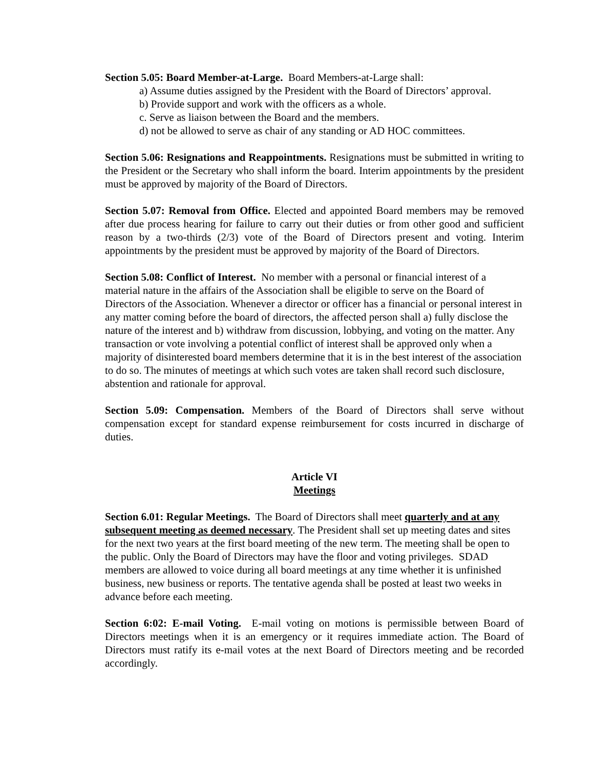Section 5.05: Board Member-at-Large. Board Members-at-Large shall:
a) Assume duties assigned by the President with the Board of Directors’ approval.
b) Provide support and work with the officers as a whole.
c. Serve as liaison between the Board and the members.
d) not be allowed to serve as chair of any standing or AD HOC committees.
Section 5.06: Resignations and Reappointments. Resignations must be submitted in writing to the President or the Secretary who shall inform the board. Interim appointments by the president must be approved by majority of the Board of Directors.
Section 5.07: Removal from Office. Elected and appointed Board members may be removed after due process hearing for failure to carry out their duties or from other good and sufficient reason by a two-thirds (2/3) vote of the Board of Directors present and voting. Interim appointments by the president must be approved by majority of the Board of Directors.
Section 5.08: Conflict of Interest. No member with a personal or financial interest of a material nature in the affairs of the Association shall be eligible to serve on the Board of Directors of the Association. Whenever a director or officer has a financial or personal interest in any matter coming before the board of directors, the affected person shall a) fully disclose the nature of the interest and b) withdraw from discussion, lobbying, and voting on the matter. Any transaction or vote involving a potential conflict of interest shall be approved only when a majority of disinterested board members determine that it is in the best interest of the association to do so. The minutes of meetings at which such votes are taken shall record such disclosure, abstention and rationale for approval.
Section 5.09: Compensation. Members of the Board of Directors shall serve without compensation except for standard expense reimbursement for costs incurred in discharge of duties.
Article VI
Meetings
Section 6.01: Regular Meetings. The Board of Directors shall meet quarterly and at any subsequent meeting as deemed necessary. The President shall set up meeting dates and sites for the next two years at the first board meeting of the new term. The meeting shall be open to the public. Only the Board of Directors may have the floor and voting privileges. SDAD members are allowed to voice during all board meetings at any time whether it is unfinished business, new business or reports. The tentative agenda shall be posted at least two weeks in advance before each meeting.
Section 6:02: E-mail Voting. E-mail voting on motions is permissible between Board of Directors meetings when it is an emergency or it requires immediate action. The Board of Directors must ratify its e-mail votes at the next Board of Directors meeting and be recorded accordingly.